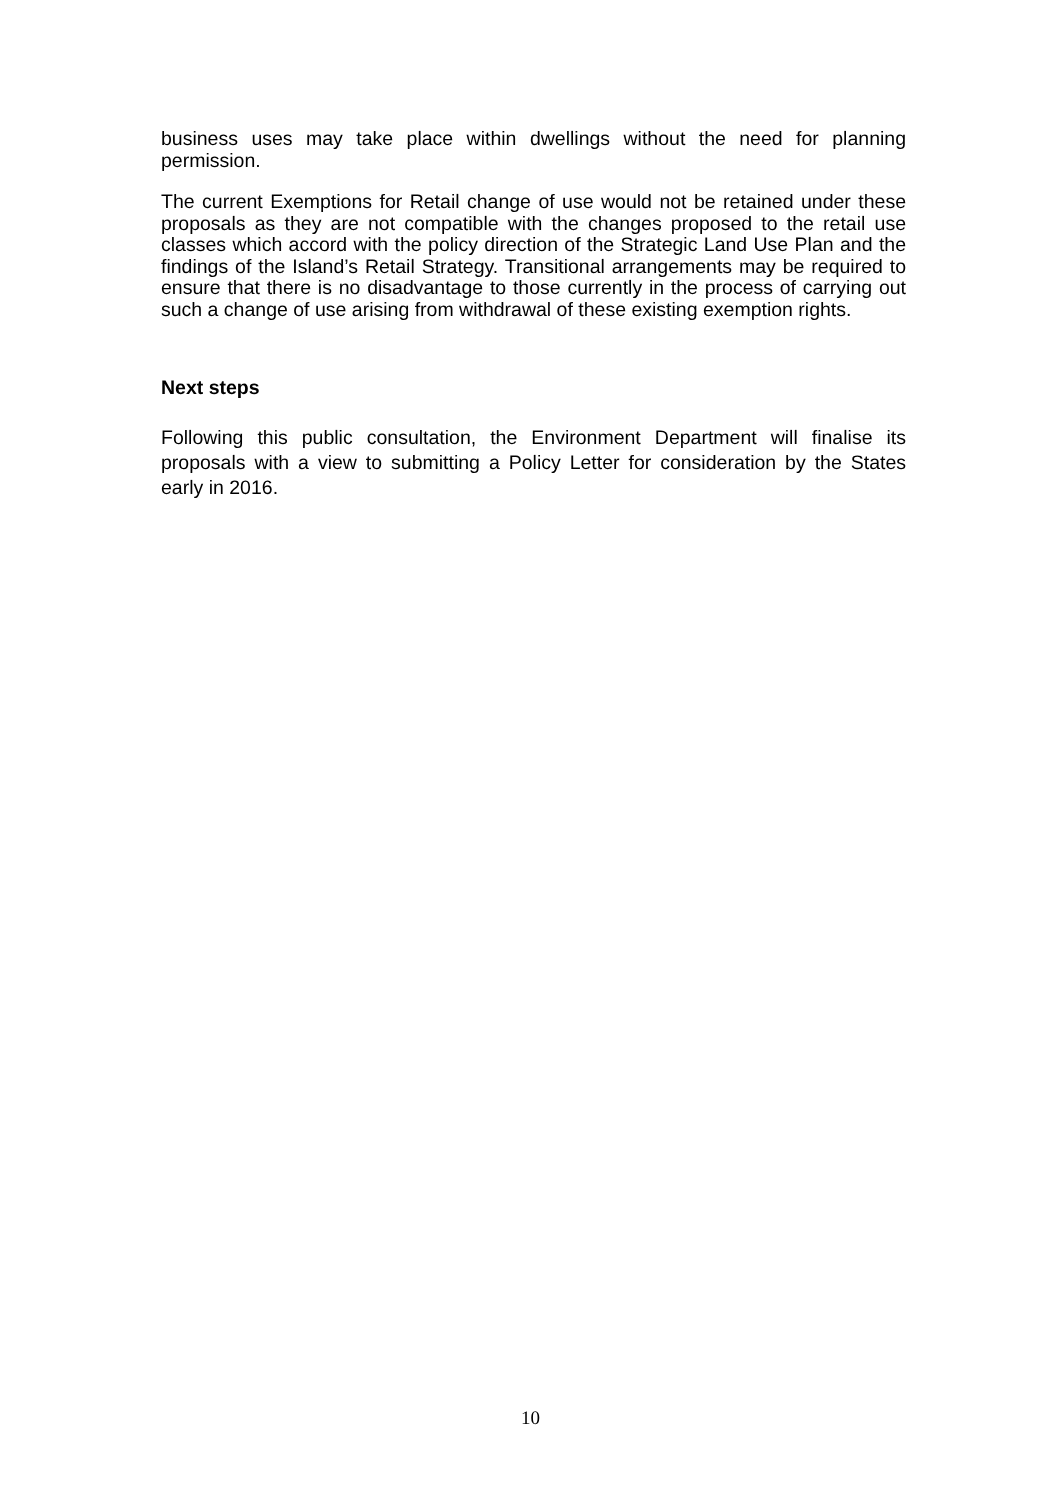business uses may take place within dwellings without the need for planning permission.
The current Exemptions for Retail change of use would not be retained under these proposals as they are not compatible with the changes proposed to the retail use classes which accord with the policy direction of the Strategic Land Use Plan and the findings of the Island’s Retail Strategy. Transitional arrangements may be required to ensure that there is no disadvantage to those currently in the process of carrying out such a change of use arising from withdrawal of these existing exemption rights.
Next steps
Following this public consultation, the Environment Department will finalise its proposals with a view to submitting a Policy Letter for consideration by the States early in 2016.
10